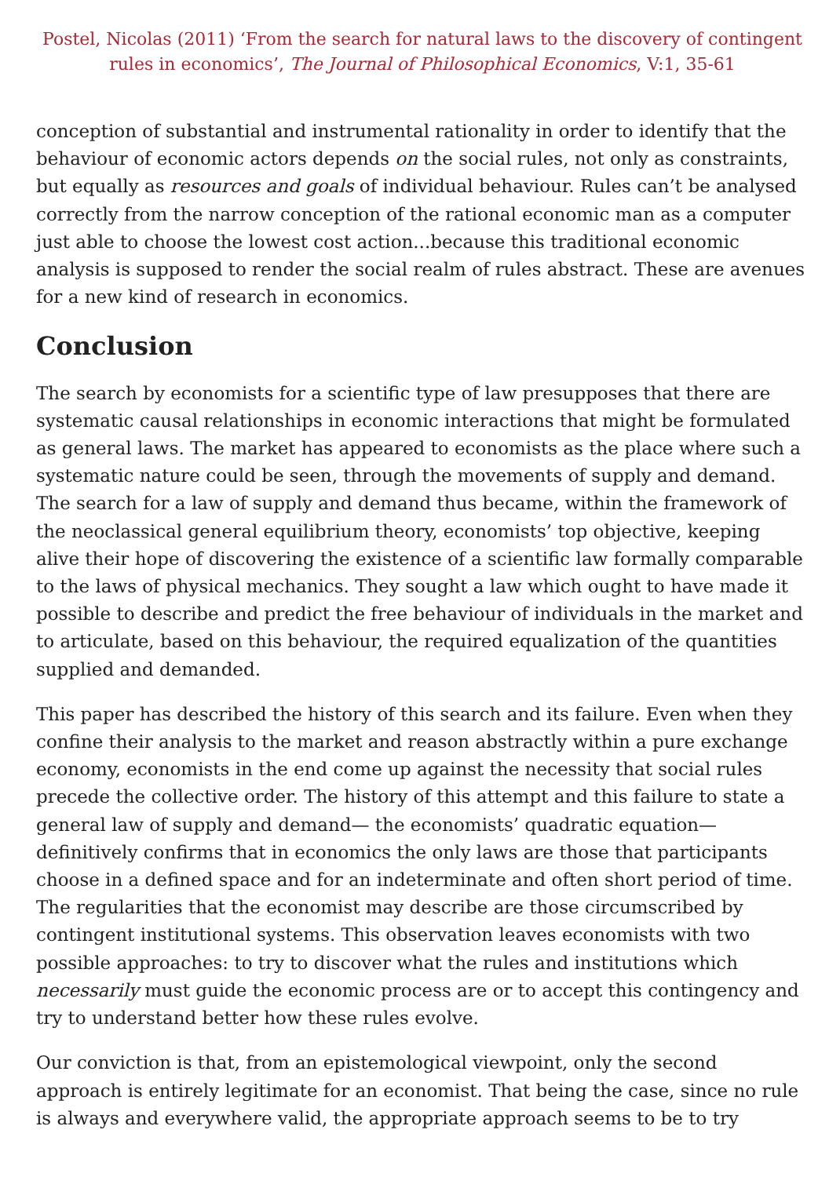Postel, Nicolas (2011) ‘From the search for natural laws to the discovery of contingent rules in economics’, The Journal of Philosophical Economics, V:1, 35-61
conception of substantial and instrumental rationality in order to identify that the behaviour of economic actors depends on the social rules, not only as constraints, but equally as resources and goals of individual behaviour. Rules can’t be analysed correctly from the narrow conception of the rational economic man as a computer just able to choose the lowest cost action...because this traditional economic analysis is supposed to render the social realm of rules abstract. These are avenues for a new kind of research in economics.
Conclusion
The search by economists for a scientific type of law presupposes that there are systematic causal relationships in economic interactions that might be formulated as general laws. The market has appeared to economists as the place where such a systematic nature could be seen, through the movements of supply and demand. The search for a law of supply and demand thus became, within the framework of the neoclassical general equilibrium theory, economists’ top objective, keeping alive their hope of discovering the existence of a scientific law formally comparable to the laws of physical mechanics. They sought a law which ought to have made it possible to describe and predict the free behaviour of individuals in the market and to articulate, based on this behaviour, the required equalization of the quantities supplied and demanded.
This paper has described the history of this search and its failure. Even when they confine their analysis to the market and reason abstractly within a pure exchange economy, economists in the end come up against the necessity that social rules precede the collective order. The history of this attempt and this failure to state a general law of supply and demand— the economists’ quadratic equation— definitively confirms that in economics the only laws are those that participants choose in a defined space and for an indeterminate and often short period of time. The regularities that the economist may describe are those circumscribed by contingent institutional systems. This observation leaves economists with two possible approaches: to try to discover what the rules and institutions which necessarily must guide the economic process are or to accept this contingency and try to understand better how these rules evolve.
Our conviction is that, from an epistemological viewpoint, only the second approach is entirely legitimate for an economist. That being the case, since no rule is always and everywhere valid, the appropriate approach seems to be to try